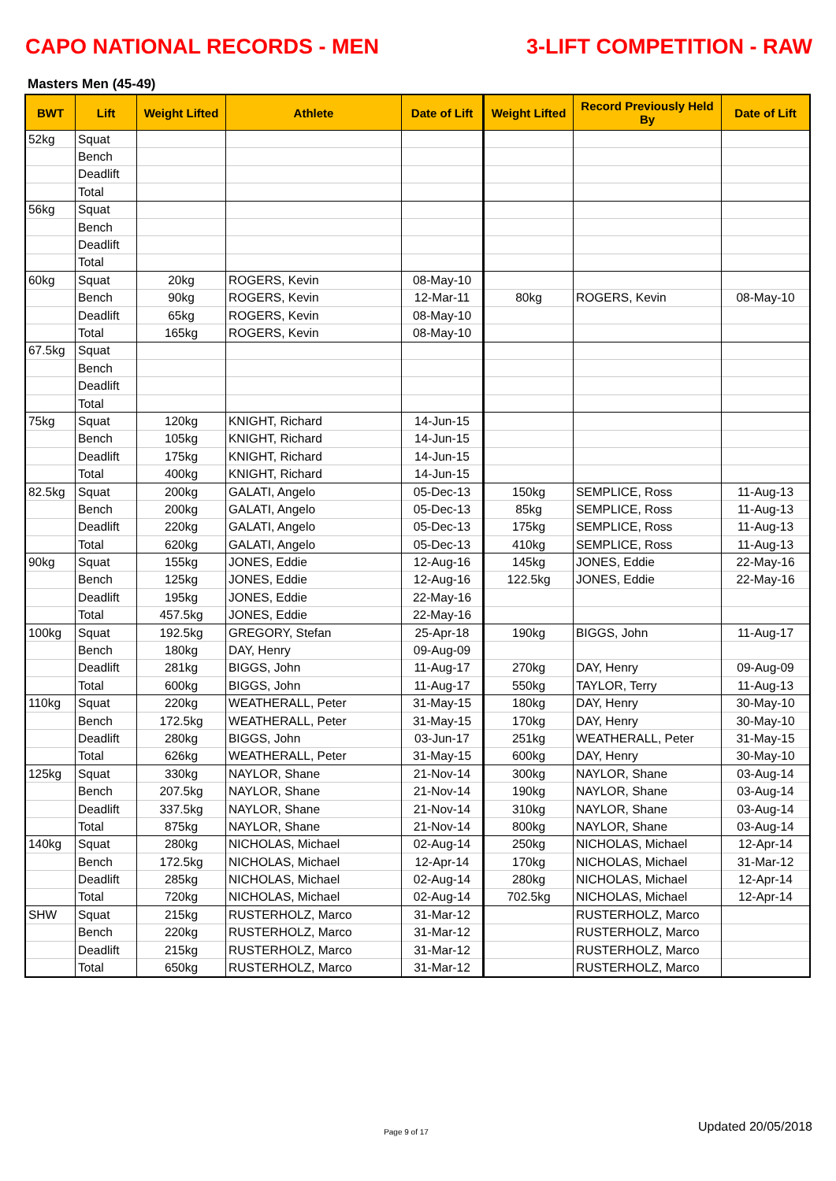CAPO NATIONAL RECORDS - MEN 3-LIFT COMPETITION - RAW
Masters Men (45-49)
| BWT | Lift | Weight Lifted | Athlete | Date of Lift | Weight Lifted | Record Previously Held By | Date of Lift |
| --- | --- | --- | --- | --- | --- | --- | --- |
| 52kg | Squat | | | | | | |
| | Bench | | | | | | |
| | Deadlift | | | | | | |
| | Total | | | | | | |
| 56kg | Squat | | | | | | |
| | Bench | | | | | | |
| | Deadlift | | | | | | |
| | Total | | | | | | |
| 60kg | Squat | 20kg | ROGERS, Kevin | 08-May-10 | | | |
| | Bench | 90kg | ROGERS, Kevin | 12-Mar-11 | 80kg | ROGERS, Kevin | 08-May-10 |
| | Deadlift | 65kg | ROGERS, Kevin | 08-May-10 | | | |
| | Total | 165kg | ROGERS, Kevin | 08-May-10 | | | |
| 67.5kg | Squat | | | | | | |
| | Bench | | | | | | |
| | Deadlift | | | | | | |
| | Total | | | | | | |
| 75kg | Squat | 120kg | KNIGHT, Richard | 14-Jun-15 | | | |
| | Bench | 105kg | KNIGHT, Richard | 14-Jun-15 | | | |
| | Deadlift | 175kg | KNIGHT, Richard | 14-Jun-15 | | | |
| | Total | 400kg | KNIGHT, Richard | 14-Jun-15 | | | |
| 82.5kg | Squat | 200kg | GALATI, Angelo | 05-Dec-13 | 150kg | SEMPLICE, Ross | 11-Aug-13 |
| | Bench | 200kg | GALATI, Angelo | 05-Dec-13 | 85kg | SEMPLICE, Ross | 11-Aug-13 |
| | Deadlift | 220kg | GALATI, Angelo | 05-Dec-13 | 175kg | SEMPLICE, Ross | 11-Aug-13 |
| | Total | 620kg | GALATI, Angelo | 05-Dec-13 | 410kg | SEMPLICE, Ross | 11-Aug-13 |
| 90kg | Squat | 155kg | JONES, Eddie | 12-Aug-16 | 145kg | JONES, Eddie | 22-May-16 |
| | Bench | 125kg | JONES, Eddie | 12-Aug-16 | 122.5kg | JONES, Eddie | 22-May-16 |
| | Deadlift | 195kg | JONES, Eddie | 22-May-16 | | | |
| | Total | 457.5kg | JONES, Eddie | 22-May-16 | | | |
| 100kg | Squat | 192.5kg | GREGORY, Stefan | 25-Apr-18 | 190kg | BIGGS, John | 11-Aug-17 |
| | Bench | 180kg | DAY, Henry | 09-Aug-09 | | | |
| | Deadlift | 281kg | BIGGS, John | 11-Aug-17 | 270kg | DAY, Henry | 09-Aug-09 |
| | Total | 600kg | BIGGS, John | 11-Aug-17 | 550kg | TAYLOR, Terry | 11-Aug-13 |
| 110kg | Squat | 220kg | WEATHERALL, Peter | 31-May-15 | 180kg | DAY, Henry | 30-May-10 |
| | Bench | 172.5kg | WEATHERALL, Peter | 31-May-15 | 170kg | DAY, Henry | 30-May-10 |
| | Deadlift | 280kg | BIGGS, John | 03-Jun-17 | 251kg | WEATHERALL, Peter | 31-May-15 |
| | Total | 626kg | WEATHERALL, Peter | 31-May-15 | 600kg | DAY, Henry | 30-May-10 |
| 125kg | Squat | 330kg | NAYLOR, Shane | 21-Nov-14 | 300kg | NAYLOR, Shane | 03-Aug-14 |
| | Bench | 207.5kg | NAYLOR, Shane | 21-Nov-14 | 190kg | NAYLOR, Shane | 03-Aug-14 |
| | Deadlift | 337.5kg | NAYLOR, Shane | 21-Nov-14 | 310kg | NAYLOR, Shane | 03-Aug-14 |
| | Total | 875kg | NAYLOR, Shane | 21-Nov-14 | 800kg | NAYLOR, Shane | 03-Aug-14 |
| 140kg | Squat | 280kg | NICHOLAS, Michael | 02-Aug-14 | 250kg | NICHOLAS, Michael | 12-Apr-14 |
| | Bench | 172.5kg | NICHOLAS, Michael | 12-Apr-14 | 170kg | NICHOLAS, Michael | 31-Mar-12 |
| | Deadlift | 285kg | NICHOLAS, Michael | 02-Aug-14 | 280kg | NICHOLAS, Michael | 12-Apr-14 |
| | Total | 720kg | NICHOLAS, Michael | 02-Aug-14 | 702.5kg | NICHOLAS, Michael | 12-Apr-14 |
| SHW | Squat | 215kg | RUSTERHOLZ, Marco | 31-Mar-12 | | RUSTERHOLZ, Marco | |
| | Bench | 220kg | RUSTERHOLZ, Marco | 31-Mar-12 | | RUSTERHOLZ, Marco | |
| | Deadlift | 215kg | RUSTERHOLZ, Marco | 31-Mar-12 | | RUSTERHOLZ, Marco | |
| | Total | 650kg | RUSTERHOLZ, Marco | 31-Mar-12 | | RUSTERHOLZ, Marco | |
Page 9 of 17
Updated 20/05/2018